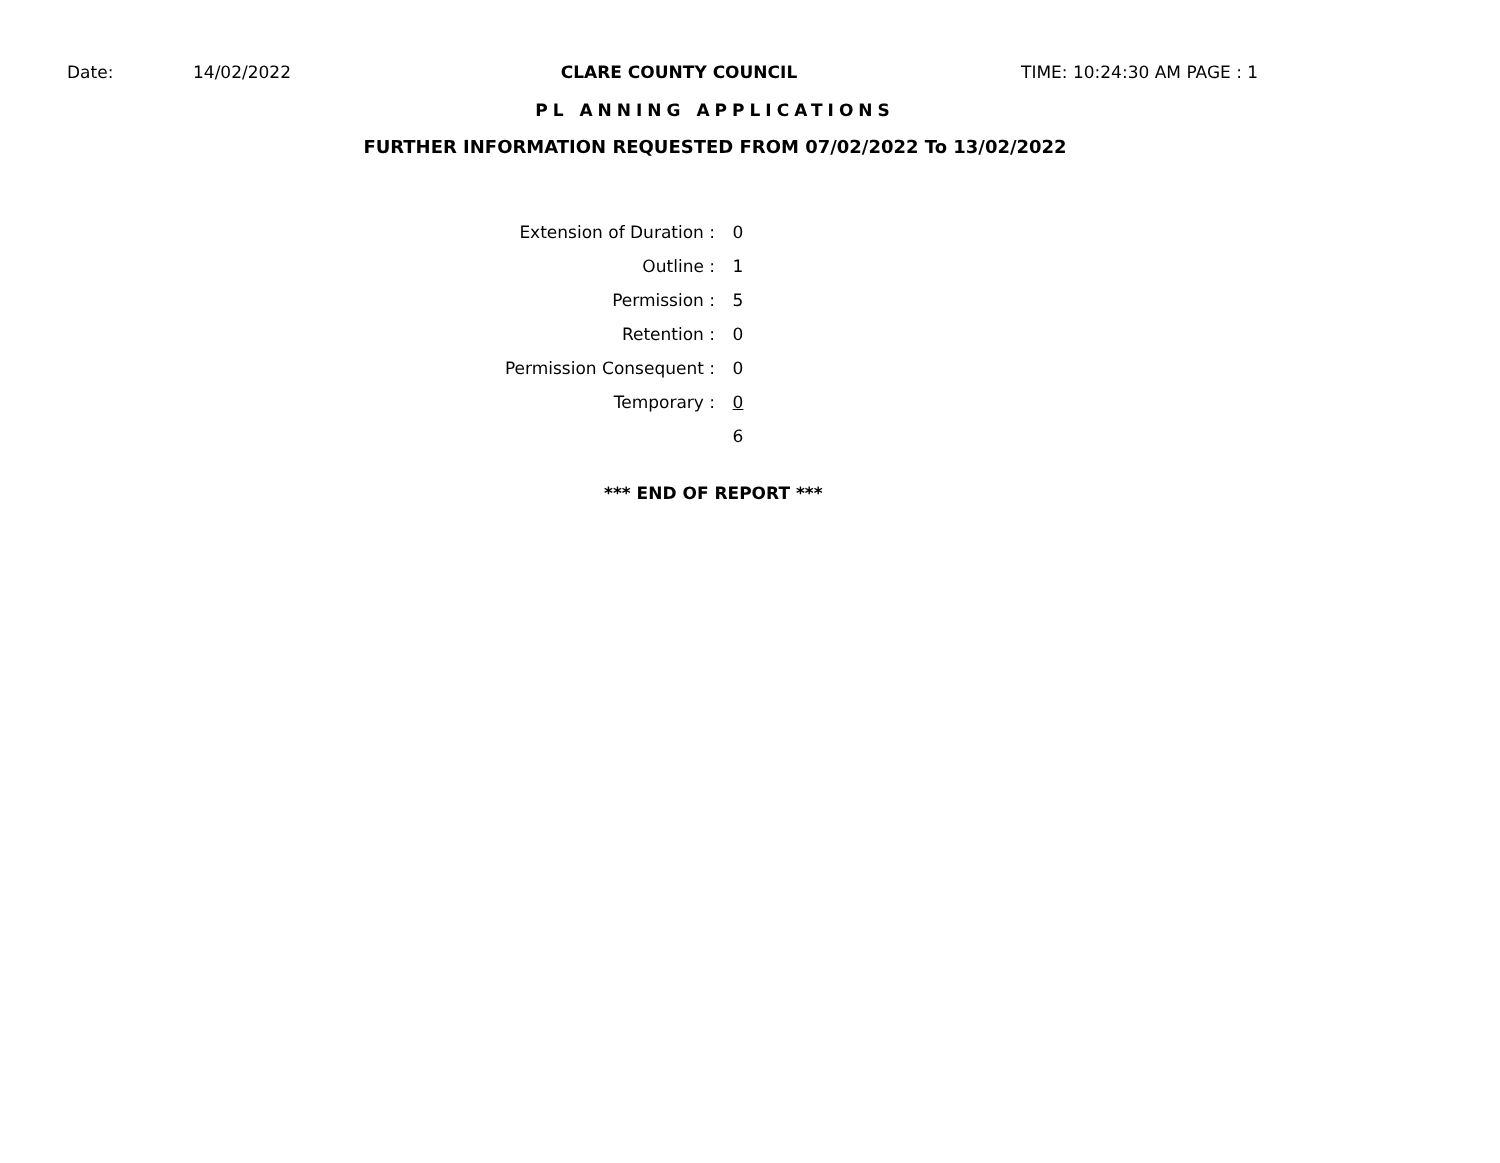Date: 14/02/2022 CLARE COUNTY COUNCIL TIME: 10:24:30 AM PAGE : 1
PL ANNING APPLICATIONS
FURTHER INFORMATION REQUESTED FROM 07/02/2022 To 13/02/2022
| Extension of Duration : | 0 |
| Outline : | 1 |
| Permission : | 5 |
| Retention : | 0 |
| Permission Consequent : | 0 |
| Temporary : | 0 |
| | 6 |
*** END OF REPORT ***